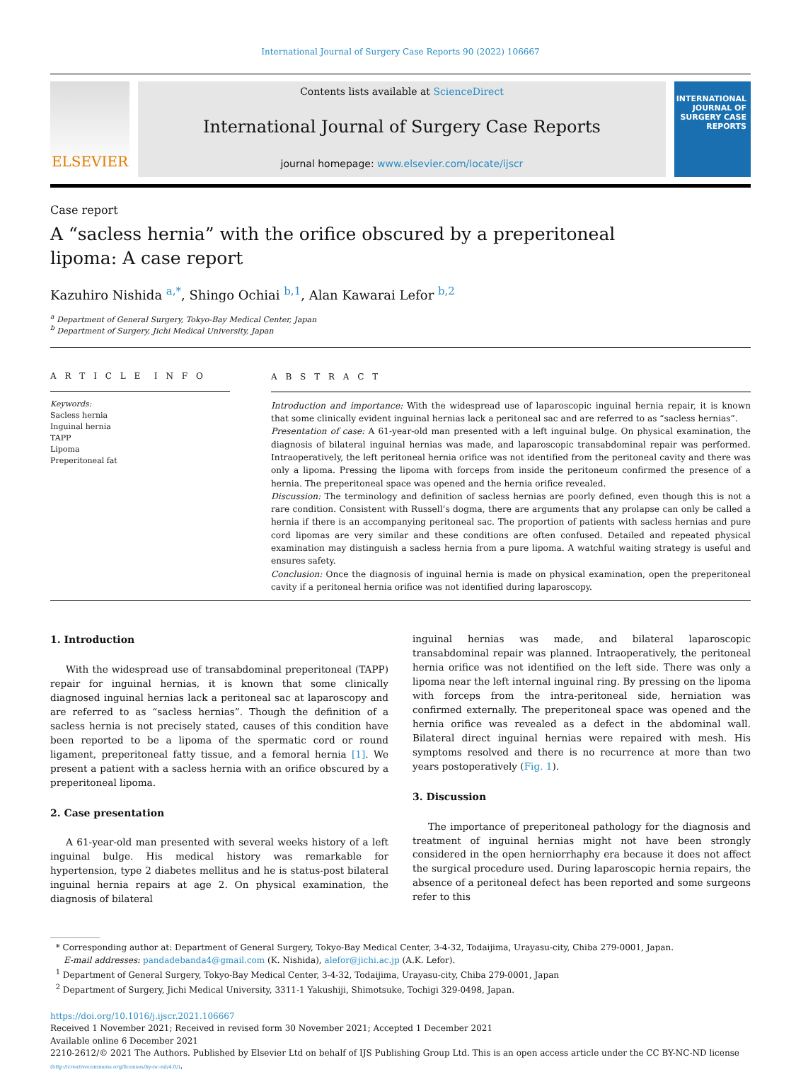International Journal of Surgery Case Reports 90 (2022) 106667
ELSEVIER
Contents lists available at ScienceDirect
International Journal of Surgery Case Reports
journal homepage: www.elsevier.com/locate/ijscr
INTERNATIONAL JOURNAL OF SURGERY CASE REPORTS
Case report
A “sacless hernia” with the orifice obscured by a preperitoneal lipoma: A case report
Kazuhiro Nishida <sup>a,*</sup>, Shingo Ochiai <sup>b,1</sup>, Alan Kawarai Lefor <sup>b,2</sup>
<sup>a</sup> Department of General Surgery, Tokyo-Bay Medical Center, Japan
<sup>b</sup> Department of Surgery, Jichi Medical University, Japan
A R T I C L E I N F O
Keywords:
Sacless hernia
Inguinal hernia
TAPP
Lipoma
Preperitoneal fat
A B S T R A C T
Introduction and importance: With the widespread use of laparoscopic inguinal hernia repair, it is known that some clinically evident inguinal hernias lack a peritoneal sac and are referred to as “sacless hernias”.
Presentation of case: A 61-year-old man presented with a left inguinal bulge. On physical examination, the diagnosis of bilateral inguinal hernias was made, and laparoscopic transabdominal repair was performed. Intraoperatively, the left peritoneal hernia orifice was not identified from the peritoneal cavity and there was only a lipoma. Pressing the lipoma with forceps from inside the peritoneum confirmed the presence of a hernia. The preperitoneal space was opened and the hernia orifice revealed.
Discussion: The terminology and definition of sacless hernias are poorly defined, even though this is not a rare condition. Consistent with Russell’s dogma, there are arguments that any prolapse can only be called a hernia if there is an accompanying peritoneal sac. The proportion of patients with sacless hernias and pure cord lipomas are very similar and these conditions are often confused. Detailed and repeated physical examination may distinguish a sacless hernia from a pure lipoma. A watchful waiting strategy is useful and ensures safety.
Conclusion: Once the diagnosis of inguinal hernia is made on physical examination, open the preperitoneal cavity if a peritoneal hernia orifice was not identified during laparoscopy.
1. Introduction
With the widespread use of transabdominal preperitoneal (TAPP) repair for inguinal hernias, it is known that some clinically diagnosed inguinal hernias lack a peritoneal sac at laparoscopy and are referred to as “sacless hernias”. Though the definition of a sacless hernia is not precisely stated, causes of this condition have been reported to be a lipoma of the spermatic cord or round ligament, preperitoneal fatty tissue, and a femoral hernia [1]. We present a patient with a sacless hernia with an orifice obscured by a preperitoneal lipoma.
2. Case presentation
A 61-year-old man presented with several weeks history of a left inguinal bulge. His medical history was remarkable for hypertension, type 2 diabetes mellitus and he is status-post bilateral inguinal hernia repairs at age 2. On physical examination, the diagnosis of bilateral
inguinal hernias was made, and bilateral laparoscopic transabdominal repair was planned. Intraoperatively, the peritoneal hernia orifice was not identified on the left side. There was only a lipoma near the left internal inguinal ring. By pressing on the lipoma with forceps from the intra-peritoneal side, herniation was confirmed externally. The preperitoneal space was opened and the hernia orifice was revealed as a defect in the abdominal wall. Bilateral direct inguinal hernias were repaired with mesh. His symptoms resolved and there is no recurrence at more than two years postoperatively (Fig. 1).
3. Discussion
The importance of preperitoneal pathology for the diagnosis and treatment of inguinal hernias might not have been strongly considered in the open herniorrhaphy era because it does not affect the surgical procedure used. During laparoscopic hernia repairs, the absence of a peritoneal defect has been reported and some surgeons refer to this
* Corresponding author at: Department of General Surgery, Tokyo-Bay Medical Center, 3-4-32, Todaijima, Urayasu-city, Chiba 279-0001, Japan.
E-mail addresses: pandadebanda4@gmail.com (K. Nishida), alefor@jichi.ac.jp (A.K. Lefor).
<sup>1</sup> Department of General Surgery, Tokyo-Bay Medical Center, 3-4-32, Todaijima, Urayasu-city, Chiba 279-0001, Japan
<sup>2</sup> Department of Surgery, Jichi Medical University, 3311-1 Yakushiji, Shimotsuke, Tochigi 329-0498, Japan.
https://doi.org/10.1016/j.ijscr.2021.106667
Received 1 November 2021; Received in revised form 30 November 2021; Accepted 1 December 2021
Available online 6 December 2021
2210-2612/© 2021 The Authors. Published by Elsevier Ltd on behalf of IJS Publishing Group Ltd. This is an open access article under the CC BY-NC-ND license
(http://creativecommons.org/licenses/by-nc-nd/4.0/).